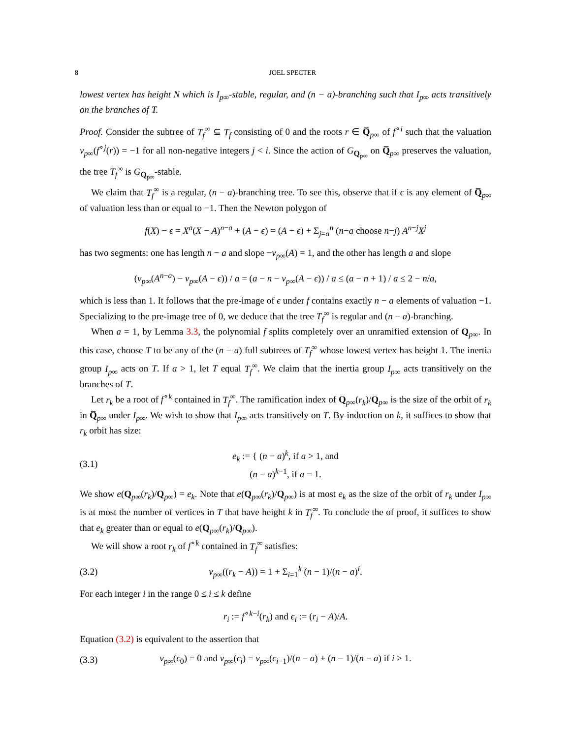8 JOEL SPECTER
lowest vertex has height N which is I<sub>p∞</sub>-stable, regular, and (n − a)-branching such that I<sub>p∞</sub> acts transitively on the branches of T.
Proof. Consider the subtree of T<sub>f</sub><sup>∞</sup> ⊆ T<sub>f</sub> consisting of 0 and the roots r ∈ Q̅<sub>p∞</sub> of f<sup>∘i</sup> such that the valuation v<sub>p∞</sub>(f<sup>∘j</sup>(r)) = −1 for all non-negative integers j < i. Since the action of G<sub>Q<sub>p∞</sub></sub> on Q̅<sub>p∞</sub> preserves the valuation, the tree T<sub>f</sub><sup>∞</sup> is G<sub>Q<sub>p∞</sub></sub>-stable.
We claim that T<sub>f</sub><sup>∞</sup> is a regular, (n − a)-branching tree. To see this, observe that if ϵ is any element of Q̅<sub>p∞</sub> of valuation less than or equal to −1. Then the Newton polygon of
f(X) − ϵ = X<sup>a</sup>(X − A)<sup>n−a</sup> + (A − ϵ) = (A − ϵ) + Σ<sub>j=a</sub><sup>n</sup> (n−a choose n−j) A<sup>n−j</sup>X<sup>j</sup>
has two segments: one has length n − a and slope −v<sub>p∞</sub>(A) = 1, and the other has length a and slope
(v<sub>p∞</sub>(A<sup>n−a</sup>) − v<sub>p∞</sub>(A − ϵ)) / a = (a − n − v<sub>p∞</sub>(A − ϵ)) / a ≤ (a − n + 1) / a ≤ 2 − n/a,
which is less than 1. It follows that the pre-image of ϵ under f contains exactly n − a elements of valuation −1. Specializing to the pre-image tree of 0, we deduce that the tree T<sub>f</sub><sup>∞</sup> is regular and (n − a)-branching.
When a = 1, by Lemma 3.3, the polynomial f splits completely over an unramified extension of Q<sub>p∞</sub>. In this case, choose T to be any of the (n − a) full subtrees of T<sub>f</sub><sup>∞</sup> whose lowest vertex has height 1. The inertia group I<sub>p∞</sub> acts on T. If a > 1, let T equal T<sub>f</sub><sup>∞</sup>. We claim that the inertia group I<sub>p∞</sub> acts transitively on the branches of T.
Let r<sub>k</sub> be a root of f<sup>∘k</sup> contained in T<sub>f</sub><sup>∞</sup>. The ramification index of Q<sub>p∞</sub>(r<sub>k</sub>)/Q<sub>p∞</sub> is the size of the orbit of r<sub>k</sub> in Q̅<sub>p∞</sub> under I<sub>p∞</sub>. We wish to show that I<sub>p∞</sub> acts transitively on T. By induction on k, it suffices to show that r<sub>k</sub> orbit has size:
(3.1)
e<sub>k</sub> := { (n − a)<sup>k</sup>, if a > 1, and
(n − a)<sup>k−1</sup>, if a = 1.
We show e(Q<sub>p∞</sub>(r<sub>k</sub>)/Q<sub>p∞</sub>) = e<sub>k</sub>. Note that e(Q<sub>p∞</sub>(r<sub>k</sub>)/Q<sub>p∞</sub>) is at most e<sub>k</sub> as the size of the orbit of r<sub>k</sub> under I<sub>p∞</sub> is at most the number of vertices in T that have height k in T<sub>f</sub><sup>∞</sup>. To conclude the of proof, it suffices to show that e<sub>k</sub> greater than or equal to e(Q<sub>p∞</sub>(r<sub>k</sub>)/Q<sub>p∞</sub>).
We will show a root r<sub>k</sub> of f<sup>∘k</sup> contained in T<sub>f</sub><sup>∞</sup> satisfies:
(3.2)
v<sub>p∞</sub>((r<sub>k</sub> − A)) = 1 + Σ<sub>i=1</sub><sup>k</sup> (n − 1)/(n − a)<sup>i</sup>.
For each integer i in the range 0 ≤ i ≤ k define
r<sub>i</sub> := f<sup>∘k−i</sup>(r<sub>k</sub>) and ϵ<sub>i</sub> := (r<sub>i</sub> − A)/A.
Equation (3.2) is equivalent to the assertion that
(3.3)
v<sub>p∞</sub>(ϵ<sub>0</sub>) = 0 and v<sub>p∞</sub>(ϵ<sub>i</sub>) = v<sub>p∞</sub>(ϵ<sub>i−1</sub>)/(n − a) + (n − 1)/(n − a) if i > 1.